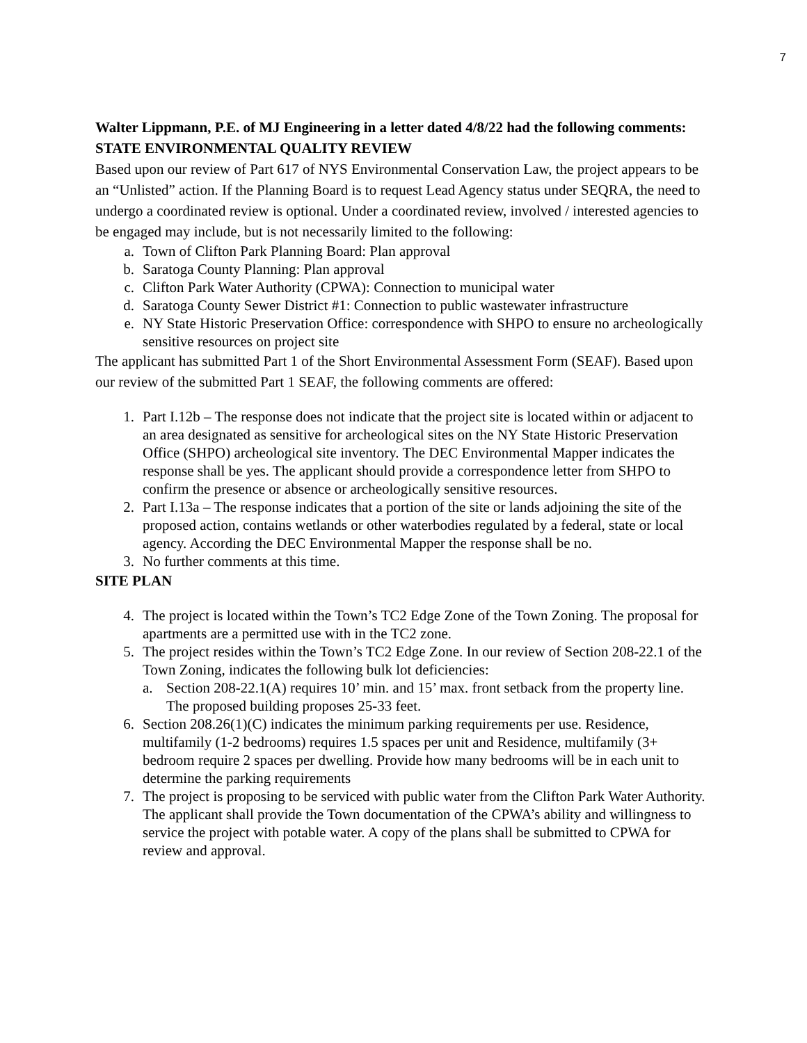7
Walter Lippmann, P.E. of MJ Engineering in a letter dated 4/8/22 had the following comments:
STATE ENVIRONMENTAL QUALITY REVIEW
Based upon our review of Part 617 of NYS Environmental Conservation Law, the project appears to be an “Unlisted” action. If the Planning Board is to request Lead Agency status under SEQRA, the need to undergo a coordinated review is optional. Under a coordinated review, involved / interested agencies to be engaged may include, but is not necessarily limited to the following:
a. Town of Clifton Park Planning Board: Plan approval
b. Saratoga County Planning: Plan approval
c. Clifton Park Water Authority (CPWA): Connection to municipal water
d. Saratoga County Sewer District #1: Connection to public wastewater infrastructure
e. NY State Historic Preservation Office: correspondence with SHPO to ensure no archeologically sensitive resources on project site
The applicant has submitted Part 1 of the Short Environmental Assessment Form (SEAF). Based upon our review of the submitted Part 1 SEAF, the following comments are offered:
1. Part I.12b – The response does not indicate that the project site is located within or adjacent to an area designated as sensitive for archeological sites on the NY State Historic Preservation Office (SHPO) archeological site inventory. The DEC Environmental Mapper indicates the response shall be yes. The applicant should provide a correspondence letter from SHPO to confirm the presence or absence or archeologically sensitive resources.
2. Part I.13a – The response indicates that a portion of the site or lands adjoining the site of the proposed action, contains wetlands or other waterbodies regulated by a federal, state or local agency. According the DEC Environmental Mapper the response shall be no.
3. No further comments at this time.
SITE PLAN
4. The project is located within the Town’s TC2 Edge Zone of the Town Zoning. The proposal for apartments are a permitted use with in the TC2 zone.
5. The project resides within the Town’s TC2 Edge Zone. In our review of Section 208-22.1 of the Town Zoning, indicates the following bulk lot deficiencies:
a. Section 208-22.1(A) requires 10’ min. and 15’ max. front setback from the property line. The proposed building proposes 25-33 feet.
6. Section 208.26(1)(C) indicates the minimum parking requirements per use. Residence, multifamily (1-2 bedrooms) requires 1.5 spaces per unit and Residence, multifamily (3+ bedroom require 2 spaces per dwelling. Provide how many bedrooms will be in each unit to determine the parking requirements
7. The project is proposing to be serviced with public water from the Clifton Park Water Authority. The applicant shall provide the Town documentation of the CPWA’s ability and willingness to service the project with potable water. A copy of the plans shall be submitted to CPWA for review and approval.